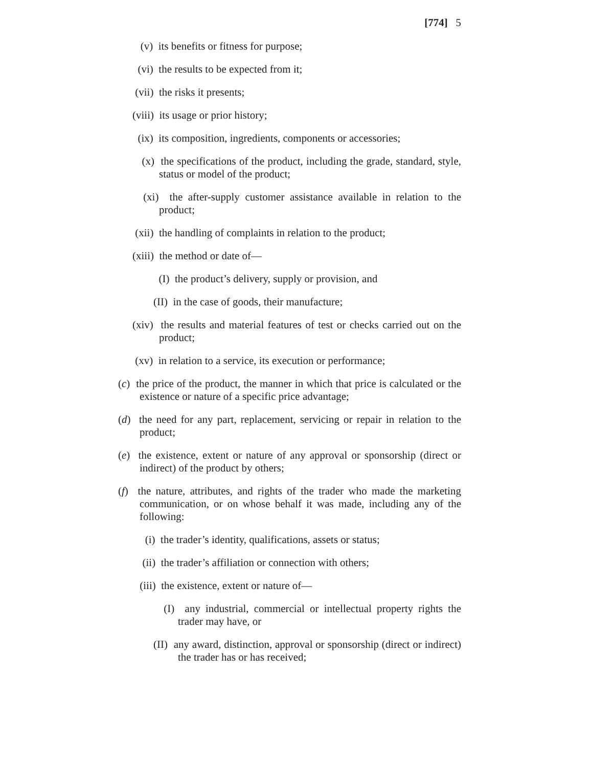[774] 5
(v) its benefits or fitness for purpose;
(vi) the results to be expected from it;
(vii) the risks it presents;
(viii) its usage or prior history;
(ix) its composition, ingredients, components or accessories;
(x) the specifications of the product, including the grade, standard, style, status or model of the product;
(xi) the after-supply customer assistance available in relation to the product;
(xii) the handling of complaints in relation to the product;
(xiii) the method or date of—
(I) the product’s delivery, supply or provision, and
(II) in the case of goods, their manufacture;
(xiv) the results and material features of test or checks carried out on the product;
(xv) in relation to a service, its execution or performance;
(c) the price of the product, the manner in which that price is calculated or the existence or nature of a specific price advantage;
(d) the need for any part, replacement, servicing or repair in relation to the product;
(e) the existence, extent or nature of any approval or sponsorship (direct or indirect) of the product by others;
(f) the nature, attributes, and rights of the trader who made the marketing communication, or on whose behalf it was made, including any of the following:
(i) the trader’s identity, qualifications, assets or status;
(ii) the trader’s affiliation or connection with others;
(iii) the existence, extent or nature of—
(I) any industrial, commercial or intellectual property rights the trader may have, or
(II) any award, distinction, approval or sponsorship (direct or indirect) the trader has or has received;